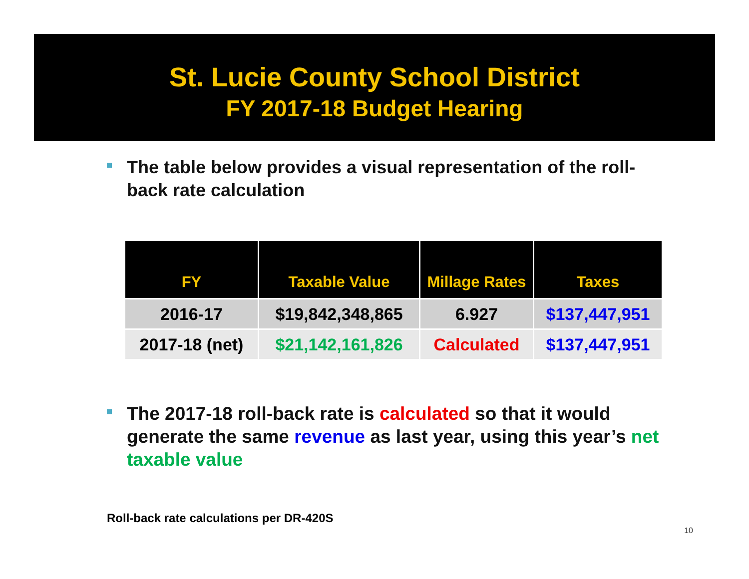St. Lucie County School District
FY 2017-18 Budget Hearing
The table below provides a visual representation of the roll-back rate calculation
| FY | Taxable Value | Millage Rates | Taxes |
| --- | --- | --- | --- |
| 2016-17 | $19,842,348,865 | 6.927 | $137,447,951 |
| 2017-18 (net) | $21,142,161,826 | Calculated | $137,447,951 |
The 2017-18 roll-back rate is calculated so that it would generate the same revenue as last year, using this year’s net taxable value
Roll-back rate calculations per DR-420S
10